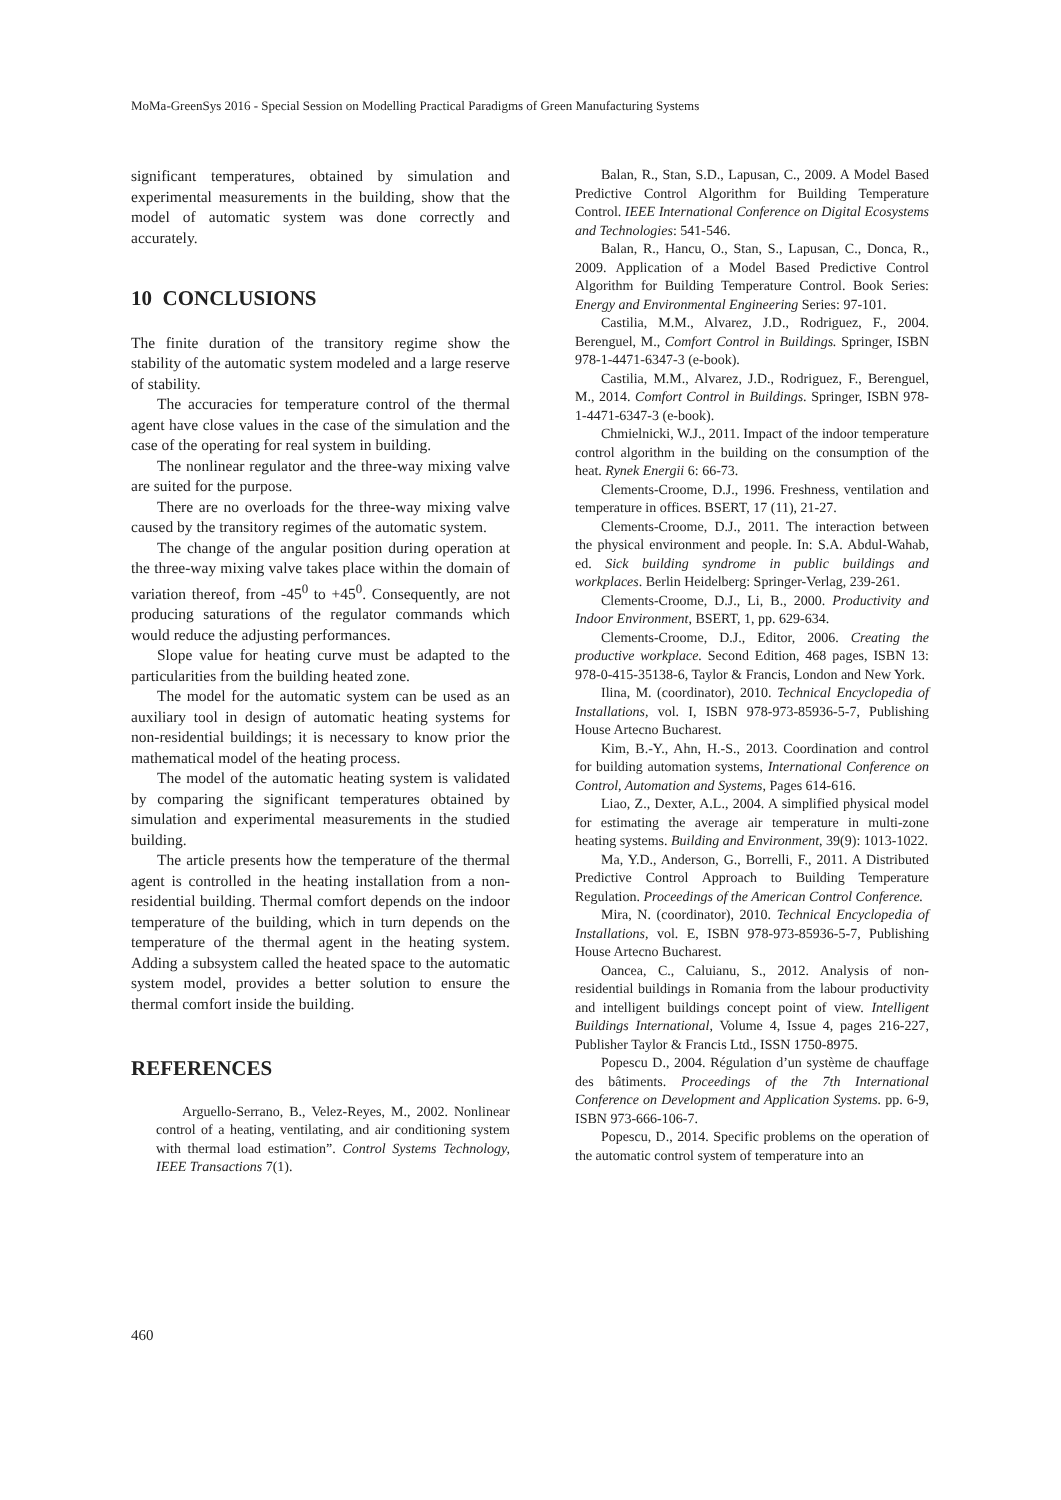MoMa-GreenSys 2016 - Special Session on Modelling Practical Paradigms of Green Manufacturing Systems
significant temperatures, obtained by simulation and experimental measurements in the building, show that the model of automatic system was done correctly and accurately.
10 CONCLUSIONS
The finite duration of the transitory regime show the stability of the automatic system modeled and a large reserve of stability.
The accuracies for temperature control of the thermal agent have close values in the case of the simulation and the case of the operating for real system in building.
The nonlinear regulator and the three-way mixing valve are suited for the purpose.
There are no overloads for the three-way mixing valve caused by the transitory regimes of the automatic system.
The change of the angular position during operation at the three-way mixing valve takes place within the domain of variation thereof, from -45<sup>0</sup> to +45<sup>0</sup>. Consequently, are not producing saturations of the regulator commands which would reduce the adjusting performances.
Slope value for heating curve must be adapted to the particularities from the building heated zone.
The model for the automatic system can be used as an auxiliary tool in design of automatic heating systems for non-residential buildings; it is necessary to know prior the mathematical model of the heating process.
The model of the automatic heating system is validated by comparing the significant temperatures obtained by simulation and experimental measurements in the studied building.
The article presents how the temperature of the thermal agent is controlled in the heating installation from a non-residential building. Thermal comfort depends on the indoor temperature of the building, which in turn depends on the temperature of the thermal agent in the heating system. Adding a subsystem called the heated space to the automatic system model, provides a better solution to ensure the thermal comfort inside the building.
REFERENCES
Arguello-Serrano, B., Velez-Reyes, M., 2002. Nonlinear control of a heating, ventilating, and air conditioning system with thermal load estimation”. Control Systems Technology, IEEE Transactions 7(1).
Balan, R., Stan, S.D., Lapusan, C., 2009. A Model Based Predictive Control Algorithm for Building Temperature Control. IEEE International Conference on Digital Ecosystems and Technologies: 541-546.
Balan, R., Hancu, O., Stan, S., Lapusan, C., Donca, R., 2009. Application of a Model Based Predictive Control Algorithm for Building Temperature Control. Book Series: Energy and Environmental Engineering Series: 97-101.
Castilia, M.M., Alvarez, J.D., Rodriguez, F., 2004. Berenguel, M., Comfort Control in Buildings. Springer, ISBN 978-1-4471-6347-3 (e-book).
Castilia, M.M., Alvarez, J.D., Rodriguez, F., Berenguel, M., 2014. Comfort Control in Buildings. Springer, ISBN 978-1-4471-6347-3 (e-book).
Chmielnicki, W.J., 2011. Impact of the indoor temperature control algorithm in the building on the consumption of the heat. Rynek Energii 6: 66-73.
Clements-Croome, D.J., 1996. Freshness, ventilation and temperature in offices. BSERT, 17 (11), 21-27.
Clements-Croome, D.J., 2011. The interaction between the physical environment and people. In: S.A. Abdul-Wahab, ed. Sick building syndrome in public buildings and workplaces. Berlin Heidelberg: Springer-Verlag, 239-261.
Clements-Croome, D.J., Li, B., 2000. Productivity and Indoor Environment, BSERT, 1, pp. 629-634.
Clements-Croome, D.J., Editor, 2006. Creating the productive workplace. Second Edition, 468 pages, ISBN 13: 978-0-415-35138-6, Taylor & Francis, London and New York.
Ilina, M. (coordinator), 2010. Technical Encyclopedia of Installations, vol. I, ISBN 978-973-85936-5-7, Publishing House Artecno Bucharest.
Kim, B.-Y., Ahn, H.-S., 2013. Coordination and control for building automation systems, International Conference on Control, Automation and Systems, Pages 614-616.
Liao, Z., Dexter, A.L., 2004. A simplified physical model for estimating the average air temperature in multi-zone heating systems. Building and Environment, 39(9): 1013-1022.
Ma, Y.D., Anderson, G., Borrelli, F., 2011. A Distributed Predictive Control Approach to Building Temperature Regulation. Proceedings of the American Control Conference.
Mira, N. (coordinator), 2010. Technical Encyclopedia of Installations, vol. E, ISBN 978-973-85936-5-7, Publishing House Artecno Bucharest.
Oancea, C., Caluianu, S., 2012. Analysis of non-residential buildings in Romania from the labour productivity and intelligent buildings concept point of view. Intelligent Buildings International, Volume 4, Issue 4, pages 216-227, Publisher Taylor & Francis Ltd., ISSN 1750-8975.
Popescu D., 2004. Régulation d’un système de chauffage des bâtiments. Proceedings of the 7th International Conference on Development and Application Systems. pp. 6-9, ISBN 973-666-106-7.
Popescu, D., 2014. Specific problems on the operation of the automatic control system of temperature into an
460